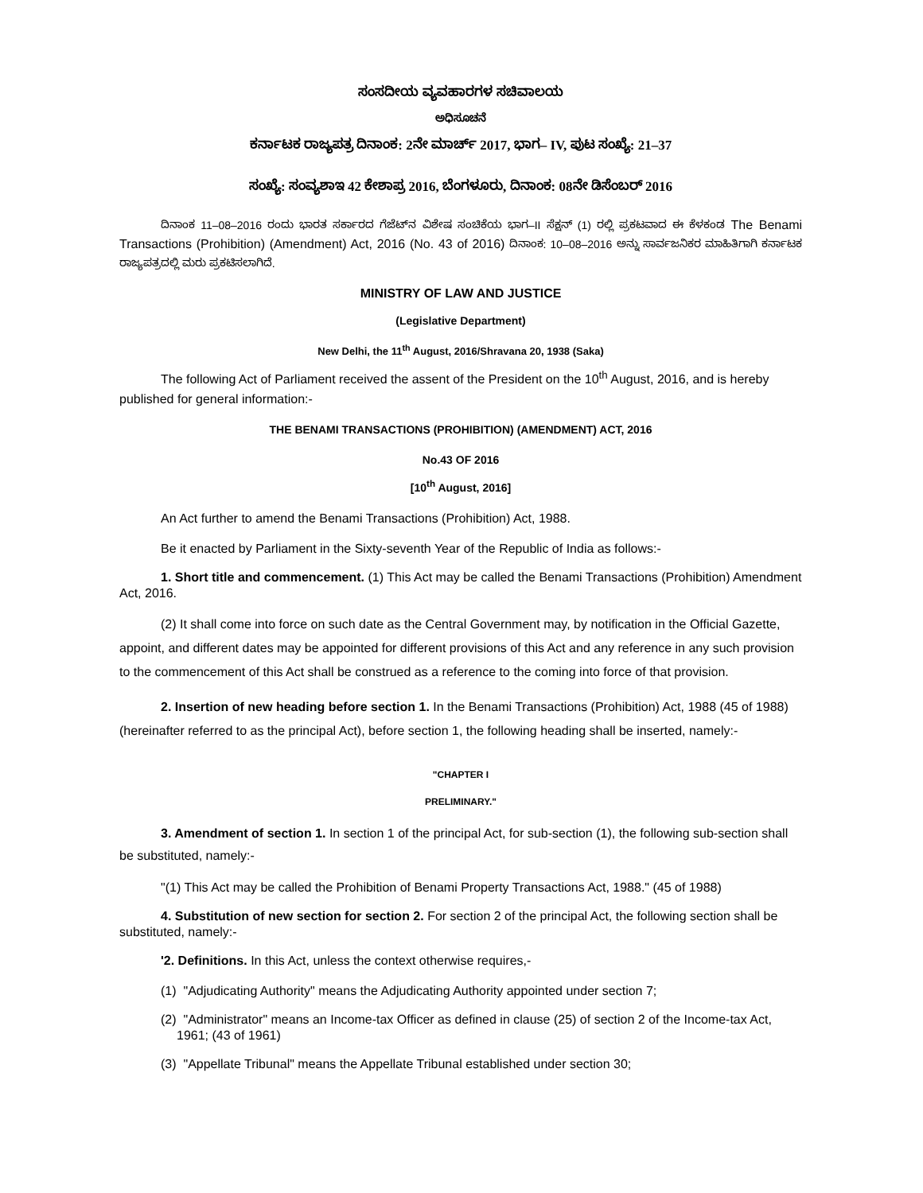ಸಂಸದೀಯ ವ್ಯವಹಾರಗಳ ಸಚಿವಾಲಯ
ಅಧಿಸೂಚನೆ
ಕರ್ನಾಟಕ ರಾಜ್ಯಪತ್ರ ದಿನಾಂಕ: 2ನೇ ಮಾರ್ಚ್ 2017, ಭಾಗ– IV, ಪುಟ ಸಂಖ್ಯೆ: 21–37
ಸಂಖ್ಯೆ: ಸಂವ್ಯಶಾಇ 42 ಕೇಶಾಪ್ರ 2016, ಬೆಂಗಳೂರು, ದಿನಾಂಕ: 08ನೇ ಡಿಸೆಂಬರ್ 2016
ದಿನಾಂಕ 11–08–2016 ರಂದು ಭಾರತ ಸರ್ಕಾರದ ಗೆಜೆಟ್‌ನ ವಿಶೇಷ ಸಂಚಿಕೆಯ ಭಾಗ–II ಸೆಕ್ಷನ್ (1) ರಲ್ಲಿ ಪ್ರಕಟವಾದ ಈ ಕೆಳಕಂಡ The Benami Transactions (Prohibition) (Amendment) Act, 2016 (No. 43 of 2016) ದಿನಾಂಕ: 10–08–2016 ಅನ್ನು ಸಾರ್ವಜನಿಕರ ಮಾಹಿತಿಗಾಗಿ ಕರ್ನಾಟಕ ರಾಜ್ಯಪತ್ರದಲ್ಲಿ ಮರು ಪ್ರಕಟಿಸಲಾಗಿದೆ.
MINISTRY OF LAW AND JUSTICE
(Legislative Department)
New Delhi, the 11<sup>th</sup> August, 2016/Shravana 20, 1938 (Saka)
The following Act of Parliament received the assent of the President on the 10<sup>th</sup> August, 2016, and is hereby published for general information:-
THE BENAMI TRANSACTIONS (PROHIBITION) (AMENDMENT) ACT, 2016
No.43 OF 2016
[10<sup>th</sup> August, 2016]
An Act further to amend the Benami Transactions (Prohibition) Act, 1988.
Be it enacted by Parliament in the Sixty-seventh Year of the Republic of India as follows:-
1. Short title and commencement. (1) This Act may be called the Benami Transactions (Prohibition) Amendment Act, 2016.
(2) It shall come into force on such date as the Central Government may, by notification in the Official Gazette, appoint, and different dates may be appointed for different provisions of this Act and any reference in any such provision to the commencement of this Act shall be construed as a reference to the coming into force of that provision.
2. Insertion of new heading before section 1. In the Benami Transactions (Prohibition) Act, 1988 (45 of 1988) (hereinafter referred to as the principal Act), before section 1, the following heading shall be inserted, namely:-
"CHAPTER I
PRELIMINARY."
3. Amendment of section 1. In section 1 of the principal Act, for sub-section (1), the following sub-section shall be substituted, namely:-
"(1) This Act may be called the Prohibition of Benami Property Transactions Act, 1988." (45 of 1988)
4. Substitution of new section for section 2. For section 2 of the principal Act, the following section shall be substituted, namely:-
'2. Definitions. In this Act, unless the context otherwise requires,-
(1) "Adjudicating Authority" means the Adjudicating Authority appointed under section 7;
(2) "Administrator" means an Income-tax Officer as defined in clause (25) of section 2 of the Income-tax Act, 1961; (43 of 1961)
(3) "Appellate Tribunal" means the Appellate Tribunal established under section 30;